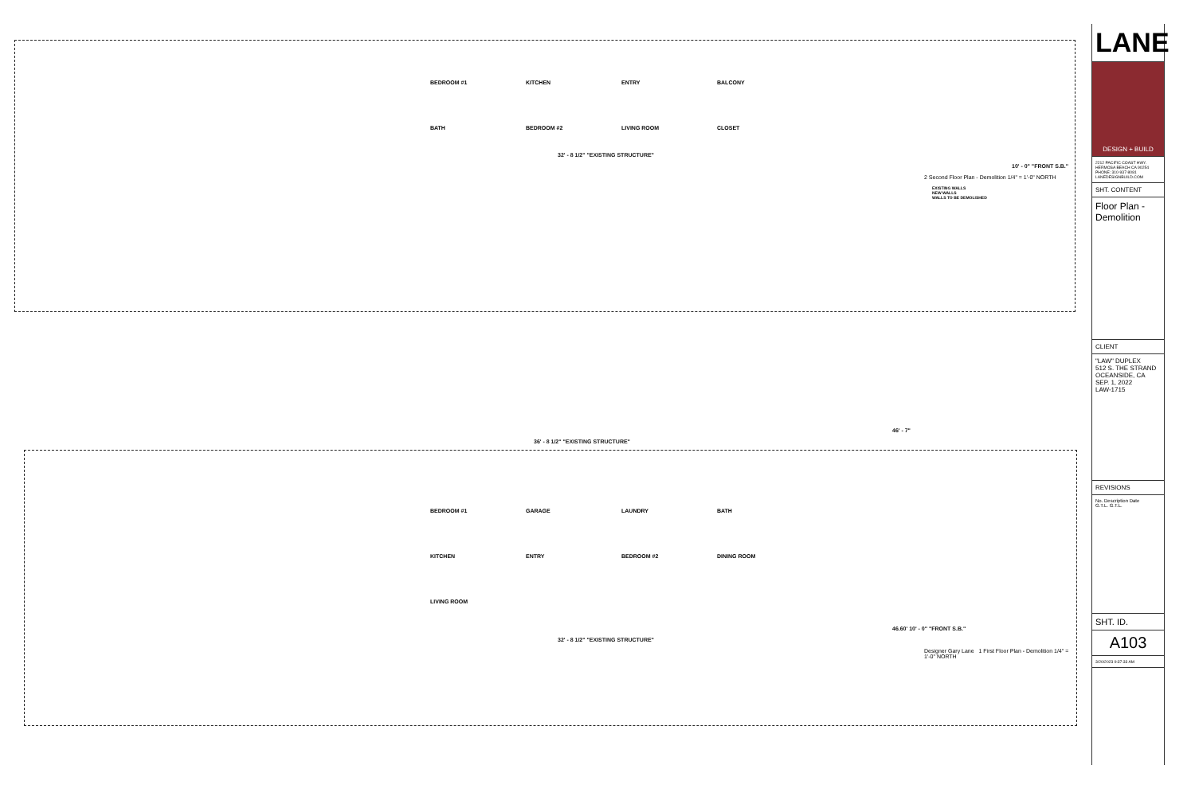BEDROOM #1 KITCHEN ENTRY BALCONY BATH BEDROOM #2 LIVING ROOM CLOSET
32' - 8 1/2" "EXISTING STRUCTURE"
10' - 0" "FRONT S.B."
2 Second Floor Plan - Demolition 1/4" = 1'-0" NORTH
EXISTING WALLS
NEW WALLS
WALLS TO BE DEMOLISHED
46' - 7"
36' - 8 1/2" "EXISTING STRUCTURE"
BEDROOM #1 GARAGE LAUNDRY BATH KITCHEN ENTRY BEDROOM #2 DINING ROOM LIVING ROOM
46.60' 10' - 0" "FRONT S.B."
32' - 8 1/2" "EXISTING STRUCTURE"
Designer Gary Lane 1 First Floor Plan - Demolition 1/4" = 1'-0" NORTH
LANE
DESIGN + BUILD
2212 PACIFIC COAST HWY. HERMOSA BEACH CA 90254
PHONE: 310-937-8081
LANEDESIGNBUILD.COM
SHT. CONTENT
Floor Plan - Demolition
CLIENT
"LAW" DUPLEX
512 S. THE STRAND
OCEANSIDE, CA
SEP. 1, 2022
LAW-1715
REVISIONS
No. Description Date
G.T.L. G.T.L.
SHT. ID.
A103
3/20/2023 9:37:33 AM